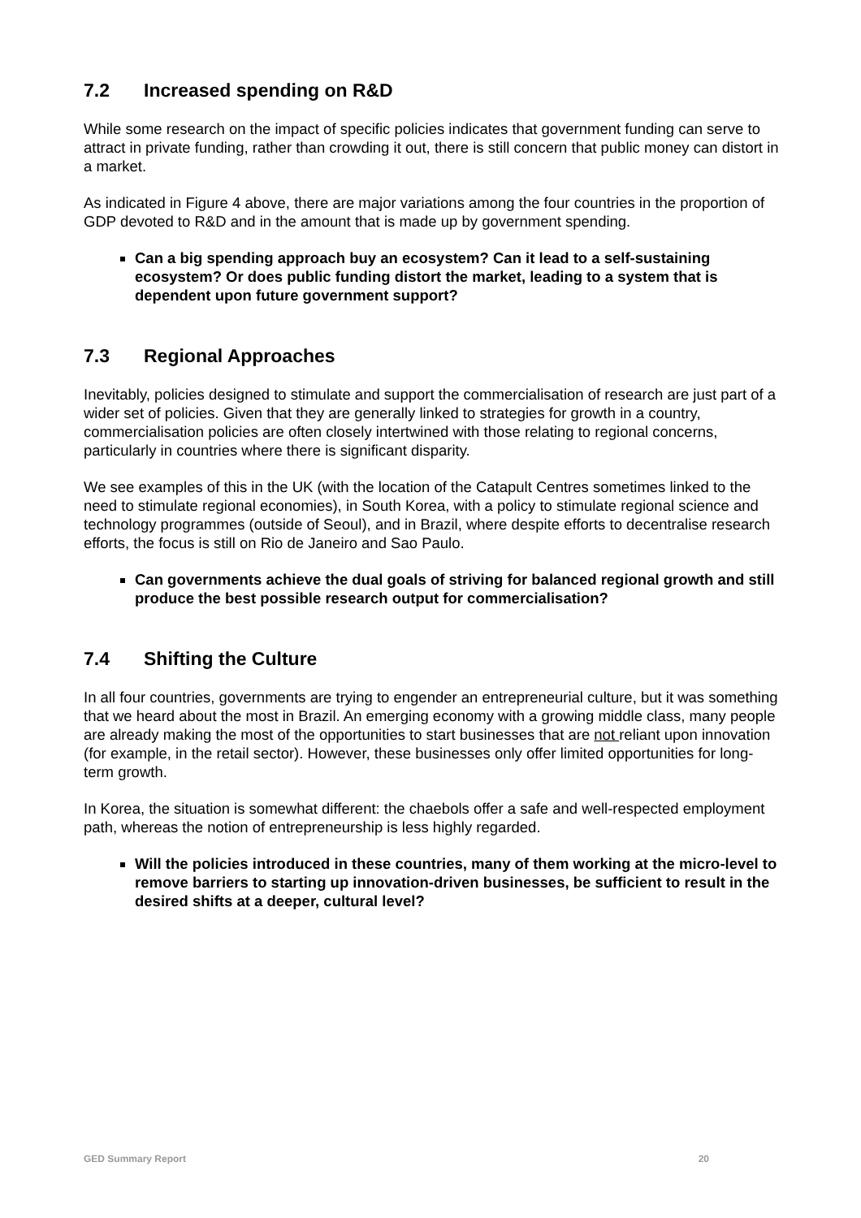7.2 Increased spending on R&D
While some research on the impact of specific policies indicates that government funding can serve to attract in private funding, rather than crowding it out, there is still concern that public money can distort in a market.
As indicated in Figure 4 above, there are major variations among the four countries in the proportion of GDP devoted to R&D and in the amount that is made up by government spending.
Can a big spending approach buy an ecosystem? Can it lead to a self-sustaining ecosystem? Or does public funding distort the market, leading to a system that is dependent upon future government support?
7.3 Regional Approaches
Inevitably, policies designed to stimulate and support the commercialisation of research are just part of a wider set of policies. Given that they are generally linked to strategies for growth in a country, commercialisation policies are often closely intertwined with those relating to regional concerns, particularly in countries where there is significant disparity.
We see examples of this in the UK (with the location of the Catapult Centres sometimes linked to the need to stimulate regional economies), in South Korea, with a policy to stimulate regional science and technology programmes (outside of Seoul), and in Brazil, where despite efforts to decentralise research efforts, the focus is still on Rio de Janeiro and Sao Paulo.
Can governments achieve the dual goals of striving for balanced regional growth and still produce the best possible research output for commercialisation?
7.4 Shifting the Culture
In all four countries, governments are trying to engender an entrepreneurial culture, but it was something that we heard about the most in Brazil. An emerging economy with a growing middle class, many people are already making the most of the opportunities to start businesses that are not reliant upon innovation (for example, in the retail sector). However, these businesses only offer limited opportunities for long-term growth.
In Korea, the situation is somewhat different: the chaebols offer a safe and well-respected employment path, whereas the notion of entrepreneurship is less highly regarded.
Will the policies introduced in these countries, many of them working at the micro-level to remove barriers to starting up innovation-driven businesses, be sufficient to result in the desired shifts at a deeper, cultural level?
GED Summary Report 20